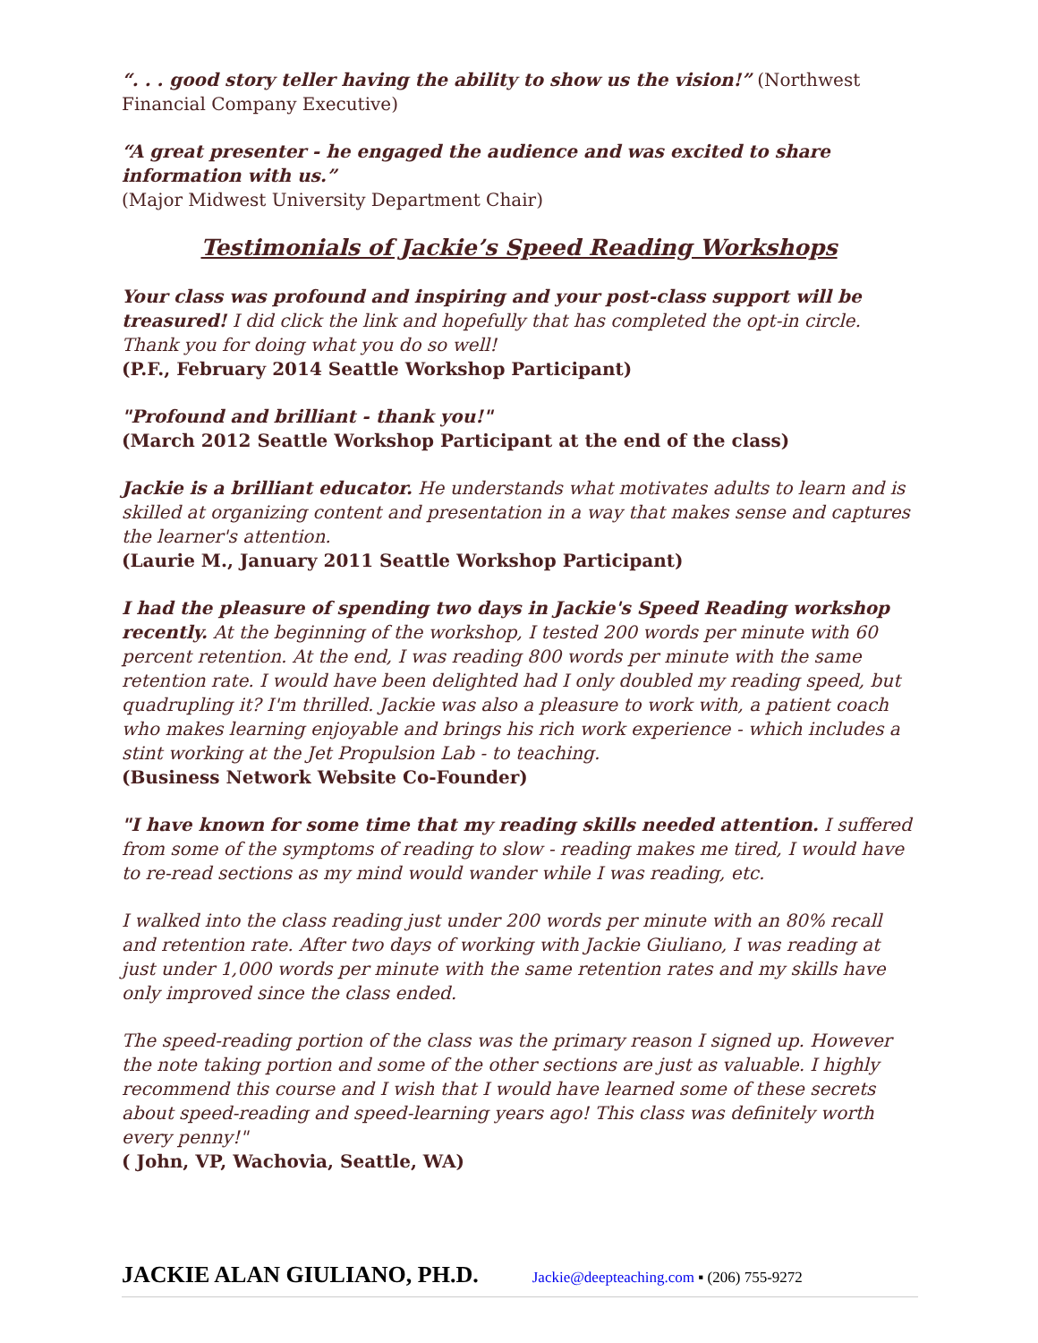“. . . good story teller having the ability to show us the vision!” (Northwest Financial Company Executive)
“A great presenter - he engaged the audience and was excited to share information with us.”
(Major Midwest University Department Chair)
Testimonials of Jackie’s Speed Reading Workshops
Your class was profound and inspiring and your post-class support will be treasured! I did click the link and hopefully that has completed the opt-in circle. Thank you for doing what you do so well!
(P.F., February 2014 Seattle Workshop Participant)
"Profound and brilliant - thank you!"
(March 2012 Seattle Workshop Participant at the end of the class)
Jackie is a brilliant educator. He understands what motivates adults to learn and is skilled at organizing content and presentation in a way that makes sense and captures the learner's attention.
(Laurie M., January 2011 Seattle Workshop Participant)
I had the pleasure of spending two days in Jackie's Speed Reading workshop recently. At the beginning of the workshop, I tested 200 words per minute with 60 percent retention. At the end, I was reading 800 words per minute with the same retention rate. I would have been delighted had I only doubled my reading speed, but quadrupling it? I'm thrilled. Jackie was also a pleasure to work with, a patient coach who makes learning enjoyable and brings his rich work experience - which includes a stint working at the Jet Propulsion Lab - to teaching.
(Business Network Website Co-Founder)
"I have known for some time that my reading skills needed attention. I suffered from some of the symptoms of reading to slow - reading makes me tired, I would have to re-read sections as my mind would wander while I was reading, etc.
I walked into the class reading just under 200 words per minute with an 80% recall and retention rate. After two days of working with Jackie Giuliano, I was reading at just under 1,000 words per minute with the same retention rates and my skills have only improved since the class ended.
The speed-reading portion of the class was the primary reason I signed up. However the note taking portion and some of the other sections are just as valuable. I highly recommend this course and I wish that I would have learned some of these secrets about speed-reading and speed-learning years ago! This class was definitely worth every penny!"
( John, VP, Wachovia, Seattle, WA)
JACKIE ALAN GIULIANO, PH.D. Jackie@deepteaching.com ▪ (206) 755-9272